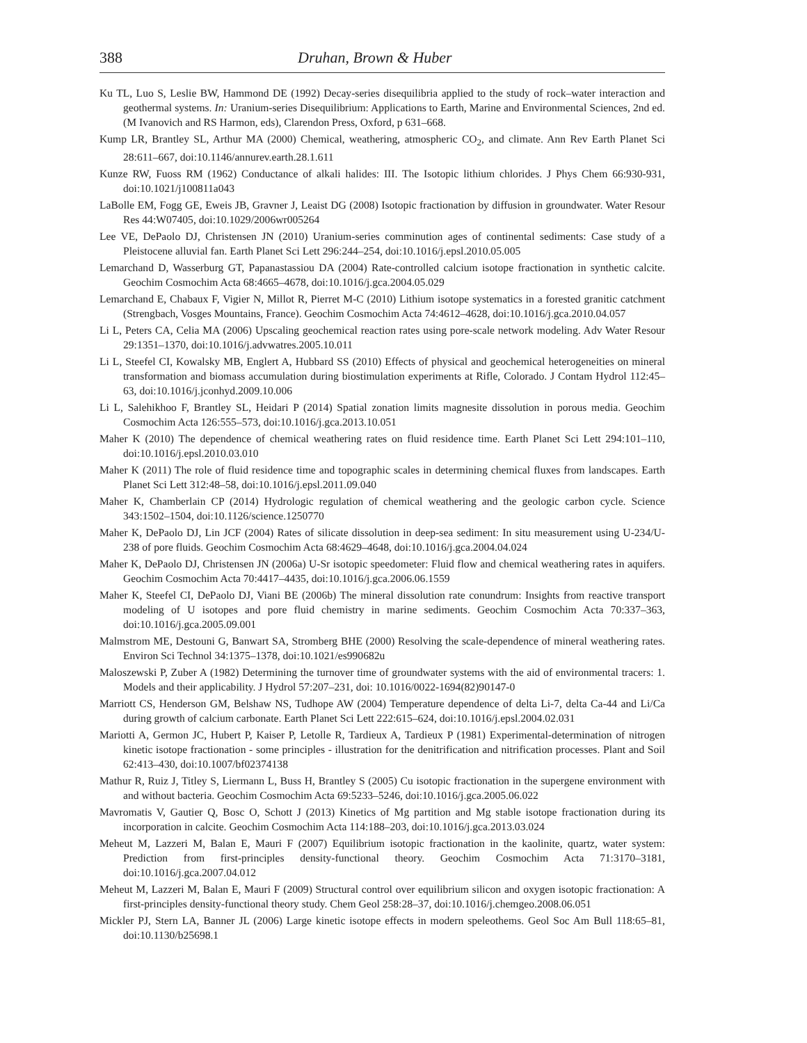388 Druhan, Brown & Huber
Ku TL, Luo S, Leslie BW, Hammond DE (1992) Decay-series disequilibria applied to the study of rock–water interaction and geothermal systems. In: Uranium-series Disequilibrium: Applications to Earth, Marine and Environmental Sciences, 2nd ed. (M Ivanovich and RS Harmon, eds), Clarendon Press, Oxford, p 631–668.
Kump LR, Brantley SL, Arthur MA (2000) Chemical, weathering, atmospheric CO<sub>2</sub>, and climate. Ann Rev Earth Planet Sci 28:611–667, doi:10.1146/annurev.earth.28.1.611
Kunze RW, Fuoss RM (1962) Conductance of alkali halides: III. The Isotopic lithium chlorides. J Phys Chem 66:930-931, doi:10.1021/j100811a043
LaBolle EM, Fogg GE, Eweis JB, Gravner J, Leaist DG (2008) Isotopic fractionation by diffusion in groundwater. Water Resour Res 44:W07405, doi:10.1029/2006wr005264
Lee VE, DePaolo DJ, Christensen JN (2010) Uranium-series comminution ages of continental sediments: Case study of a Pleistocene alluvial fan. Earth Planet Sci Lett 296:244–254, doi:10.1016/j.epsl.2010.05.005
Lemarchand D, Wasserburg GT, Papanastassiou DA (2004) Rate-controlled calcium isotope fractionation in synthetic calcite. Geochim Cosmochim Acta 68:4665–4678, doi:10.1016/j.gca.2004.05.029
Lemarchand E, Chabaux F, Vigier N, Millot R, Pierret M-C (2010) Lithium isotope systematics in a forested granitic catchment (Strengbach, Vosges Mountains, France). Geochim Cosmochim Acta 74:4612–4628, doi:10.1016/j.gca.2010.04.057
Li L, Peters CA, Celia MA (2006) Upscaling geochemical reaction rates using pore-scale network modeling. Adv Water Resour 29:1351–1370, doi:10.1016/j.advwatres.2005.10.011
Li L, Steefel CI, Kowalsky MB, Englert A, Hubbard SS (2010) Effects of physical and geochemical heterogeneities on mineral transformation and biomass accumulation during biostimulation experiments at Rifle, Colorado. J Contam Hydrol 112:45–63, doi:10.1016/j.jconhyd.2009.10.006
Li L, Salehikhoo F, Brantley SL, Heidari P (2014) Spatial zonation limits magnesite dissolution in porous media. Geochim Cosmochim Acta 126:555–573, doi:10.1016/j.gca.2013.10.051
Maher K (2010) The dependence of chemical weathering rates on fluid residence time. Earth Planet Sci Lett 294:101–110, doi:10.1016/j.epsl.2010.03.010
Maher K (2011) The role of fluid residence time and topographic scales in determining chemical fluxes from landscapes. Earth Planet Sci Lett 312:48–58, doi:10.1016/j.epsl.2011.09.040
Maher K, Chamberlain CP (2014) Hydrologic regulation of chemical weathering and the geologic carbon cycle. Science 343:1502–1504, doi:10.1126/science.1250770
Maher K, DePaolo DJ, Lin JCF (2004) Rates of silicate dissolution in deep-sea sediment: In situ measurement using U-234/U-238 of pore fluids. Geochim Cosmochim Acta 68:4629–4648, doi:10.1016/j.gca.2004.04.024
Maher K, DePaolo DJ, Christensen JN (2006a) U-Sr isotopic speedometer: Fluid flow and chemical weathering rates in aquifers. Geochim Cosmochim Acta 70:4417–4435, doi:10.1016/j.gca.2006.06.1559
Maher K, Steefel CI, DePaolo DJ, Viani BE (2006b) The mineral dissolution rate conundrum: Insights from reactive transport modeling of U isotopes and pore fluid chemistry in marine sediments. Geochim Cosmochim Acta 70:337–363, doi:10.1016/j.gca.2005.09.001
Malmstrom ME, Destouni G, Banwart SA, Stromberg BHE (2000) Resolving the scale-dependence of mineral weathering rates. Environ Sci Technol 34:1375–1378, doi:10.1021/es990682u
Maloszewski P, Zuber A (1982) Determining the turnover time of groundwater systems with the aid of environmental tracers: 1. Models and their applicability. J Hydrol 57:207–231, doi: 10.1016/0022-1694(82)90147-0
Marriott CS, Henderson GM, Belshaw NS, Tudhope AW (2004) Temperature dependence of delta Li-7, delta Ca-44 and Li/Ca during growth of calcium carbonate. Earth Planet Sci Lett 222:615–624, doi:10.1016/j.epsl.2004.02.031
Mariotti A, Germon JC, Hubert P, Kaiser P, Letolle R, Tardieux A, Tardieux P (1981) Experimental-determination of nitrogen kinetic isotope fractionation - some principles - illustration for the denitrification and nitrification processes. Plant and Soil 62:413–430, doi:10.1007/bf02374138
Mathur R, Ruiz J, Titley S, Liermann L, Buss H, Brantley S (2005) Cu isotopic fractionation in the supergene environment with and without bacteria. Geochim Cosmochim Acta 69:5233–5246, doi:10.1016/j.gca.2005.06.022
Mavromatis V, Gautier Q, Bosc O, Schott J (2013) Kinetics of Mg partition and Mg stable isotope fractionation during its incorporation in calcite. Geochim Cosmochim Acta 114:188–203, doi:10.1016/j.gca.2013.03.024
Meheut M, Lazzeri M, Balan E, Mauri F (2007) Equilibrium isotopic fractionation in the kaolinite, quartz, water system: Prediction from first-principles density-functional theory. Geochim Cosmochim Acta 71:3170–3181, doi:10.1016/j.gca.2007.04.012
Meheut M, Lazzeri M, Balan E, Mauri F (2009) Structural control over equilibrium silicon and oxygen isotopic fractionation: A first-principles density-functional theory study. Chem Geol 258:28–37, doi:10.1016/j.chemgeo.2008.06.051
Mickler PJ, Stern LA, Banner JL (2006) Large kinetic isotope effects in modern speleothems. Geol Soc Am Bull 118:65–81, doi:10.1130/b25698.1